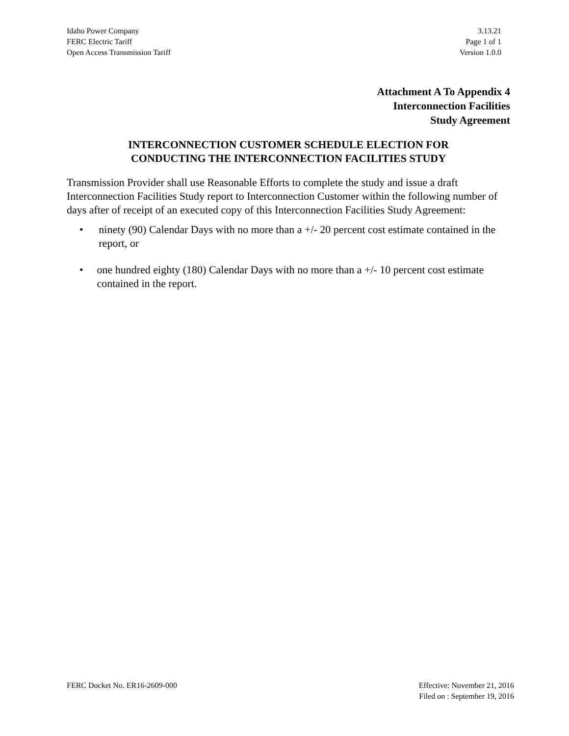Idaho Power Company 3.13.21
FERC Electric Tariff Page 1 of 1
Open Access Transmission Tariff Version 1.0.0
Attachment A To Appendix 4
Interconnection Facilities
Study Agreement
INTERCONNECTION CUSTOMER SCHEDULE ELECTION FOR
CONDUCTING THE INTERCONNECTION FACILITIES STUDY
Transmission Provider shall use Reasonable Efforts to complete the study and issue a draft Interconnection Facilities Study report to Interconnection Customer within the following number of days after of receipt of an executed copy of this Interconnection Facilities Study Agreement:
• ninety (90) Calendar Days with no more than a +/- 20 percent cost estimate contained in the report, or
• one hundred eighty (180) Calendar Days with no more than a +/- 10 percent cost estimate contained in the report.
FERC Docket No. ER16-2609-000 Effective: November 21, 2016
Filed on : September 19, 2016